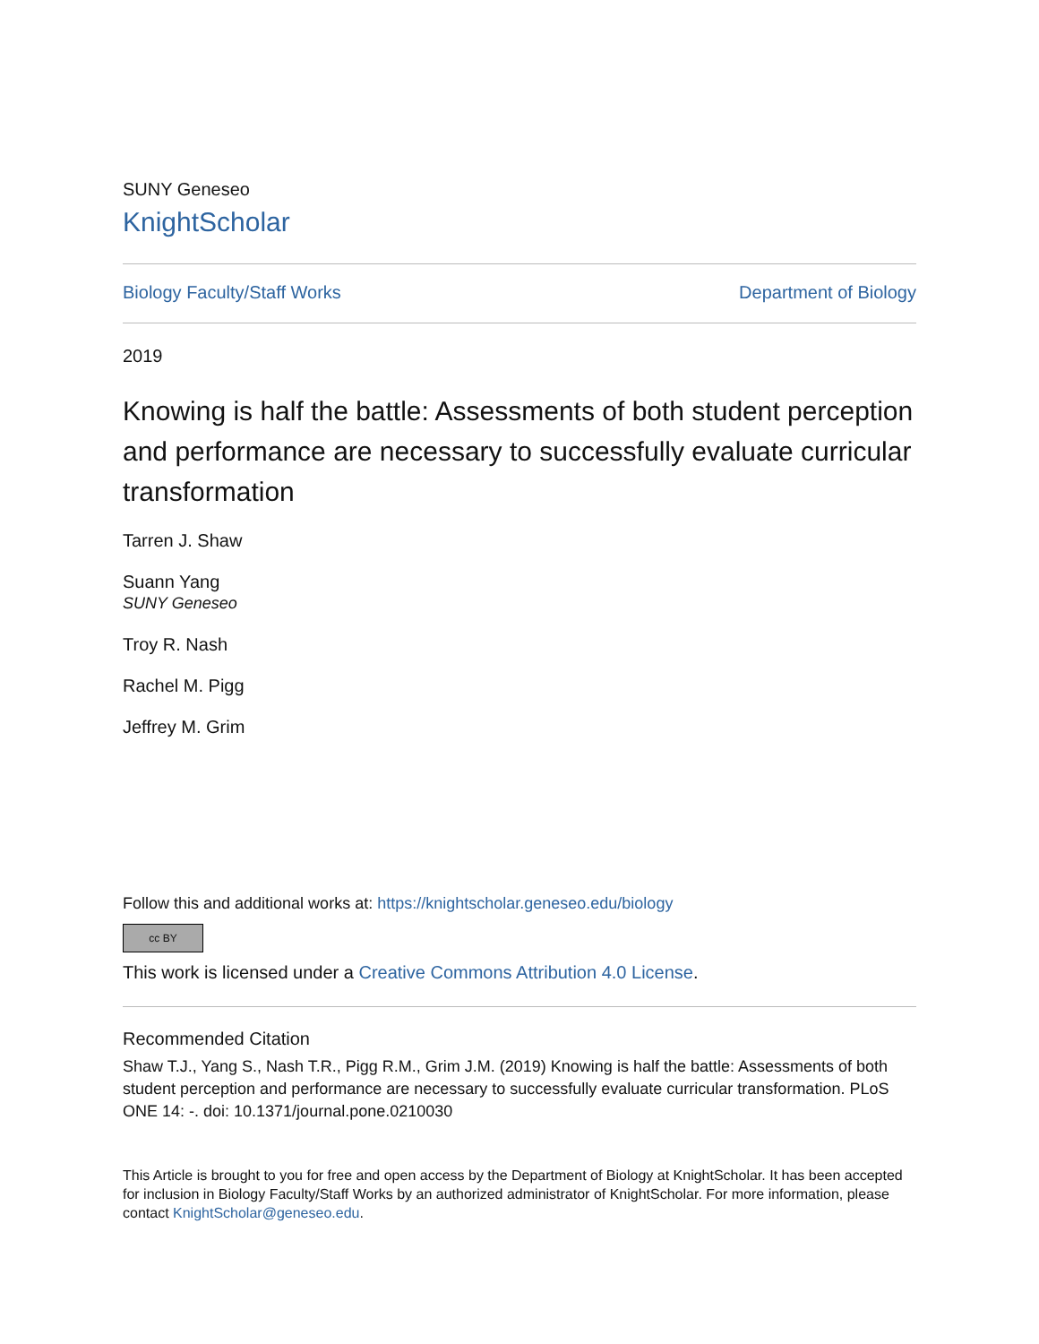SUNY Geneseo
KnightScholar
Biology Faculty/Staff Works Department of Biology
2019
Knowing is half the battle: Assessments of both student perception and performance are necessary to successfully evaluate curricular transformation
Tarren J. Shaw
Suann Yang
SUNY Geneseo
Troy R. Nash
Rachel M. Pigg
Jeffrey M. Grim
Follow this and additional works at: https://knightscholar.geneseo.edu/biology
cc BY
This work is licensed under a Creative Commons Attribution 4.0 License.
Recommended Citation
Shaw T.J., Yang S., Nash T.R., Pigg R.M., Grim J.M. (2019) Knowing is half the battle: Assessments of both student perception and performance are necessary to successfully evaluate curricular transformation. PLoS ONE 14: -. doi: 10.1371/journal.pone.0210030
This Article is brought to you for free and open access by the Department of Biology at KnightScholar. It has been accepted for inclusion in Biology Faculty/Staff Works by an authorized administrator of KnightScholar. For more information, please contact KnightScholar@geneseo.edu.